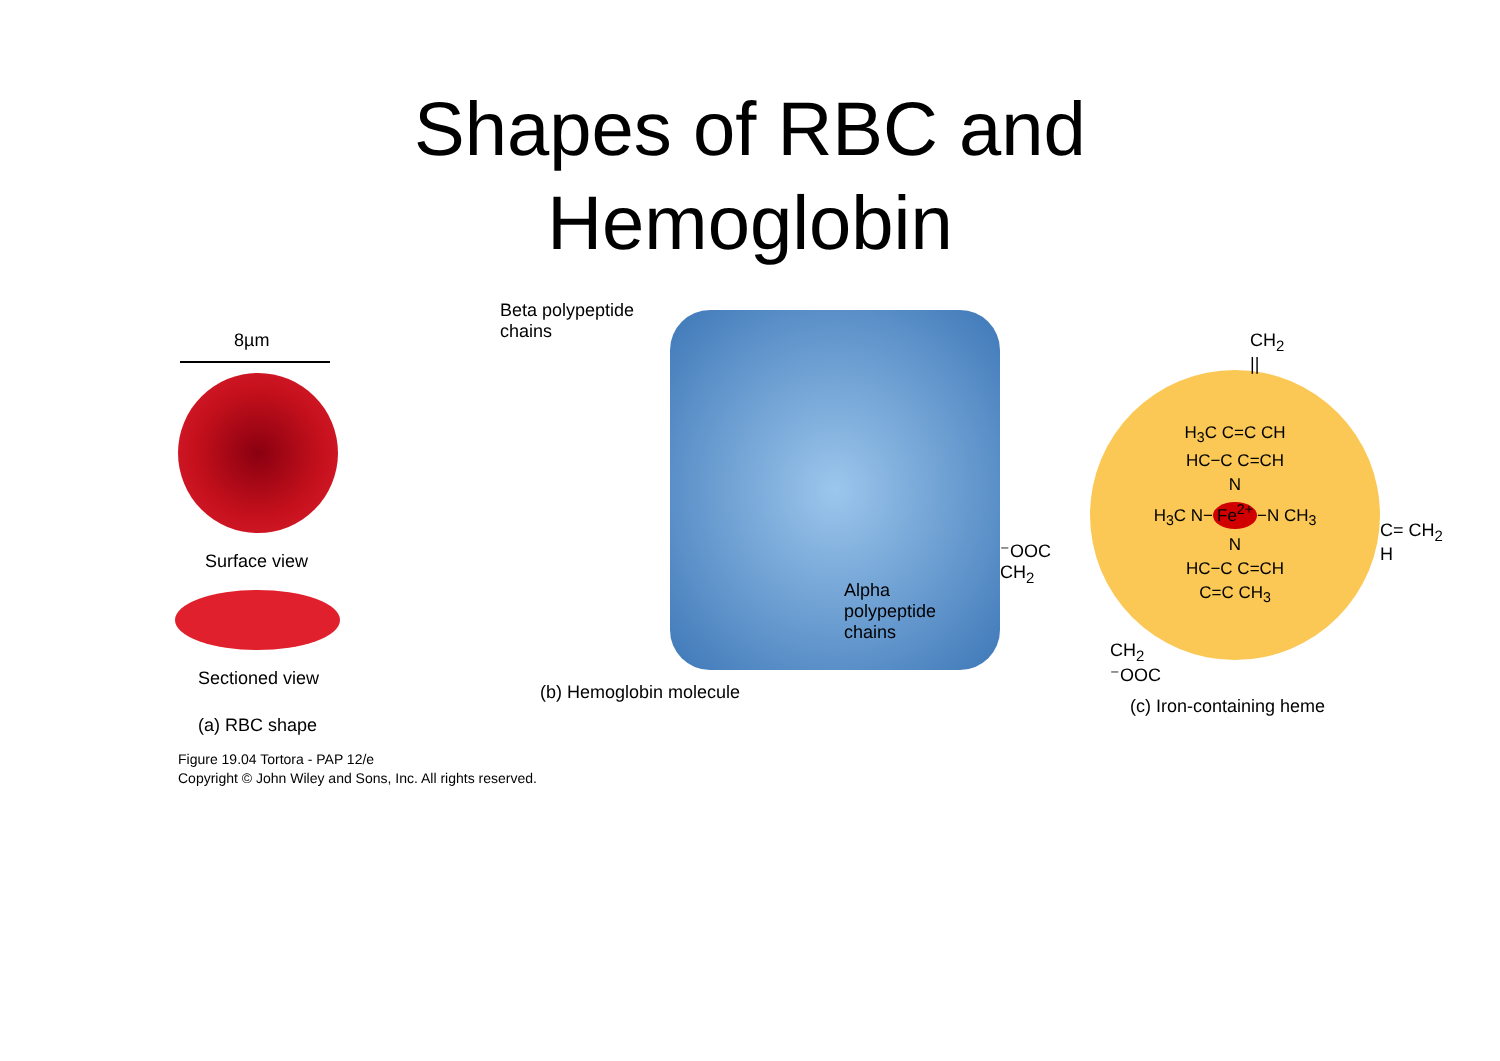Shapes of RBC and
Hemoglobin
8µm
Surface view
Sectioned view
(a) RBC shape
Beta polypeptide
chains
Alpha
polypeptide
chains
(b) Hemoglobin molecule
⁻OOC CH<sub>2</sub>
H<sub>3</sub>C C=C CH
HC−C C=CH
N
H<sub>3</sub>C N− Fe<sup>2+</sup> −N CH<sub>3</sub>
N
HC−C C=CH
C=C CH<sub>3</sub>
C= CH<sub>2</sub>
H
CH<sub>2</sub>
||
CH<sub>2</sub>
⁻OOC
(c) Iron-containing heme
Figure 19.04 Tortora - PAP 12/e
Copyright © John Wiley and Sons, Inc. All rights reserved.